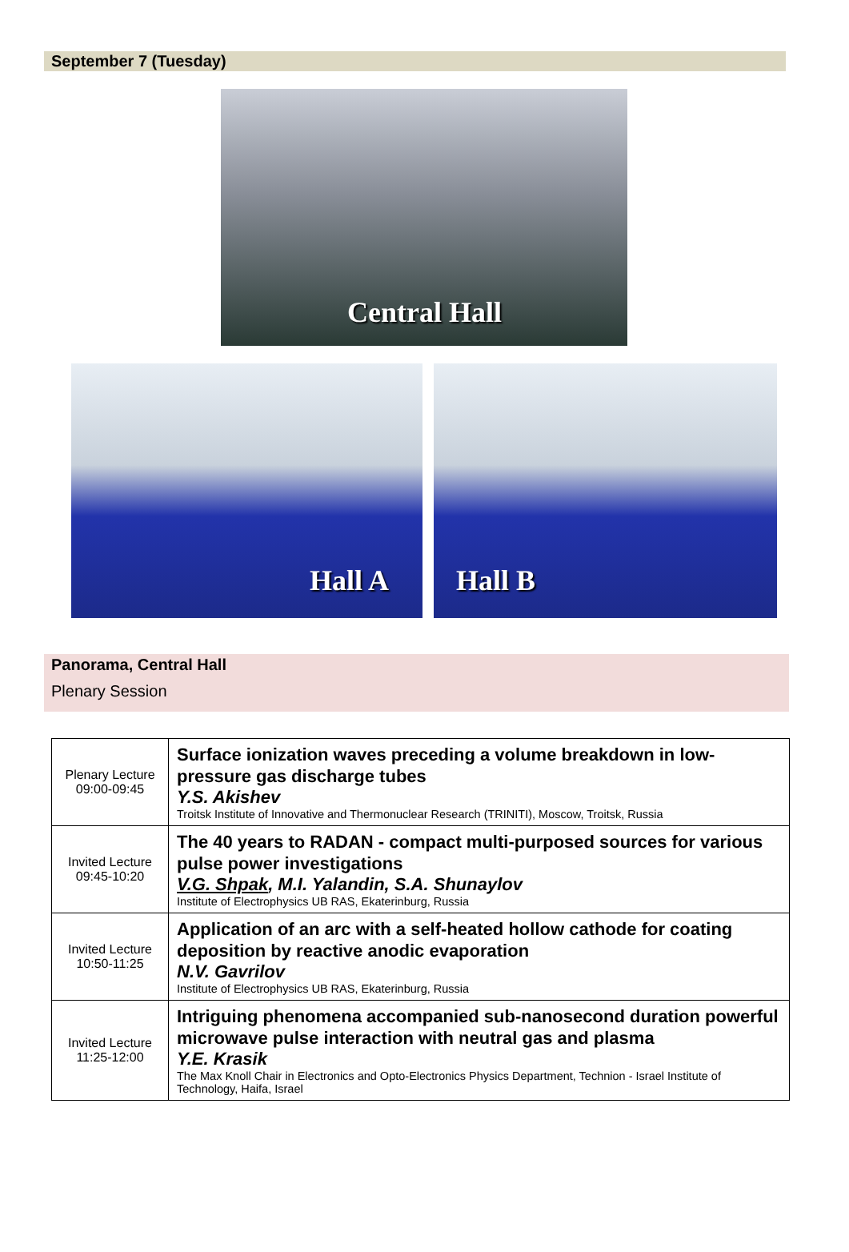September 7 (Tuesday)
Central Hall
Hall A
Hall B
Panorama, Central Hall
Plenary Session
| Plenary Lecture 09:00-09:45 | Surface ionization waves preceding a volume breakdown in low-pressure gas discharge tubes Y.S. Akishev Troitsk Institute of Innovative and Thermonuclear Research (TRINITI), Moscow, Troitsk, Russia |
| Invited Lecture 09:45-10:20 | The 40 years to RADAN - compact multi-purposed sources for various pulse power investigations V.G. Shpak , M.I. Yalandin, S.A. Shunaylov Institute of Electrophysics UB RAS, Ekaterinburg, Russia |
| Invited Lecture 10:50-11:25 | Application of an arc with a self-heated hollow cathode for coating deposition by reactive anodic evaporation N.V. Gavrilov Institute of Electrophysics UB RAS, Ekaterinburg, Russia |
| Invited Lecture 11:25-12:00 | Intriguing phenomena accompanied sub-nanosecond duration powerful microwave pulse interaction with neutral gas and plasma Y.E. Krasik The Max Knoll Chair in Electronics and Opto-Electronics Physics Department, Technion - Israel Institute of Technology, Haifa, Israel |